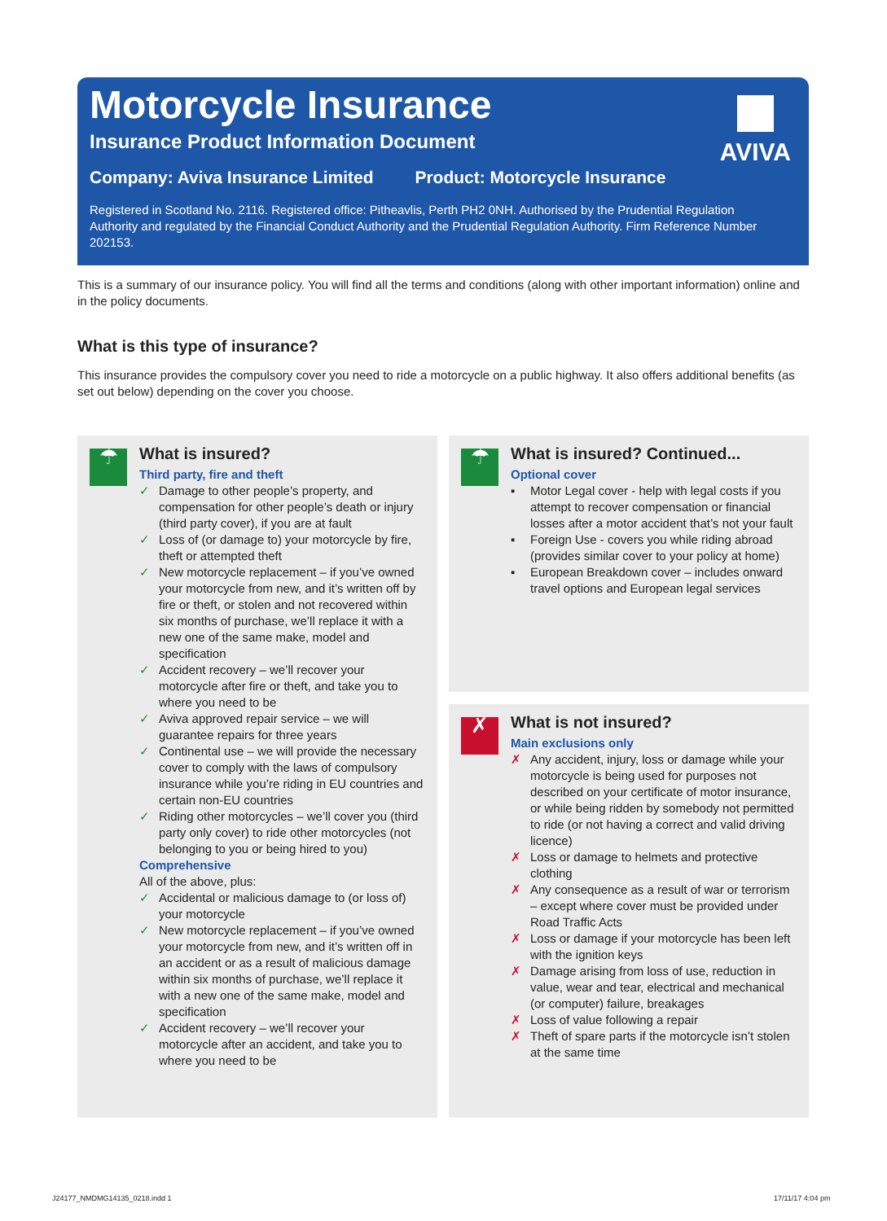Motorcycle Insurance
Insurance Product Information Document
Company: Aviva Insurance Limited Product: Motorcycle Insurance
Registered in Scotland No. 2116. Registered office: Pitheavlis, Perth PH2 0NH. Authorised by the Prudential Regulation Authority and regulated by the Financial Conduct Authority and the Prudential Regulation Authority. Firm Reference Number 202153.
AVIVA
This is a summary of our insurance policy. You will find all the terms and conditions (along with other important information) online and in the policy documents.
What is this type of insurance?
This insurance provides the compulsory cover you need to ride a motorcycle on a public highway. It also offers additional benefits (as set out below) depending on the cover you choose.
☂
What is insured?
Third party, fire and theft
✓ Damage to other people’s property, and compensation for other people’s death or injury (third party cover), if you are at fault
✓ Loss of (or damage to) your motorcycle by fire, theft or attempted theft
✓ New motorcycle replacement – if you’ve owned your motorcycle from new, and it’s written off by fire or theft, or stolen and not recovered within six months of purchase, we’ll replace it with a new one of the same make, model and specification
✓ Accident recovery – we’ll recover your motorcycle after fire or theft, and take you to where you need to be
✓ Aviva approved repair service – we will guarantee repairs for three years
✓ Continental use – we will provide the necessary cover to comply with the laws of compulsory insurance while you’re riding in EU countries and certain non-EU countries
✓ Riding other motorcycles – we’ll cover you (third party only cover) to ride other motorcycles (not belonging to you or being hired to you)
Comprehensive
All of the above, plus:
✓ Accidental or malicious damage to (or loss of) your motorcycle
✓ New motorcycle replacement – if you’ve owned your motorcycle from new, and it’s written off in an accident or as a result of malicious damage within six months of purchase, we’ll replace it with a new one of the same make, model and specification
✓ Accident recovery – we’ll recover your motorcycle after an accident, and take you to where you need to be
☂
What is insured? Continued...
Optional cover
▪ Motor Legal cover - help with legal costs if you attempt to recover compensation or financial losses after a motor accident that’s not your fault
▪ Foreign Use - covers you while riding abroad (provides similar cover to your policy at home)
▪ European Breakdown cover – includes onward travel options and European legal services
✗
What is not insured?
Main exclusions only
✗ Any accident, injury, loss or damage while your motorcycle is being used for purposes not described on your certificate of motor insurance, or while being ridden by somebody not permitted to ride (or not having a correct and valid driving licence)
✗ Loss or damage to helmets and protective clothing
✗ Any consequence as a result of war or terrorism – except where cover must be provided under Road Traffic Acts
✗ Loss or damage if your motorcycle has been left with the ignition keys
✗ Damage arising from loss of use, reduction in value, wear and tear, electrical and mechanical (or computer) failure, breakages
✗ Loss of value following a repair
✗ Theft of spare parts if the motorcycle isn’t stolen at the same time
J24177_NMDMG14135_0218.indd 1 17/11/17 4:04 pm